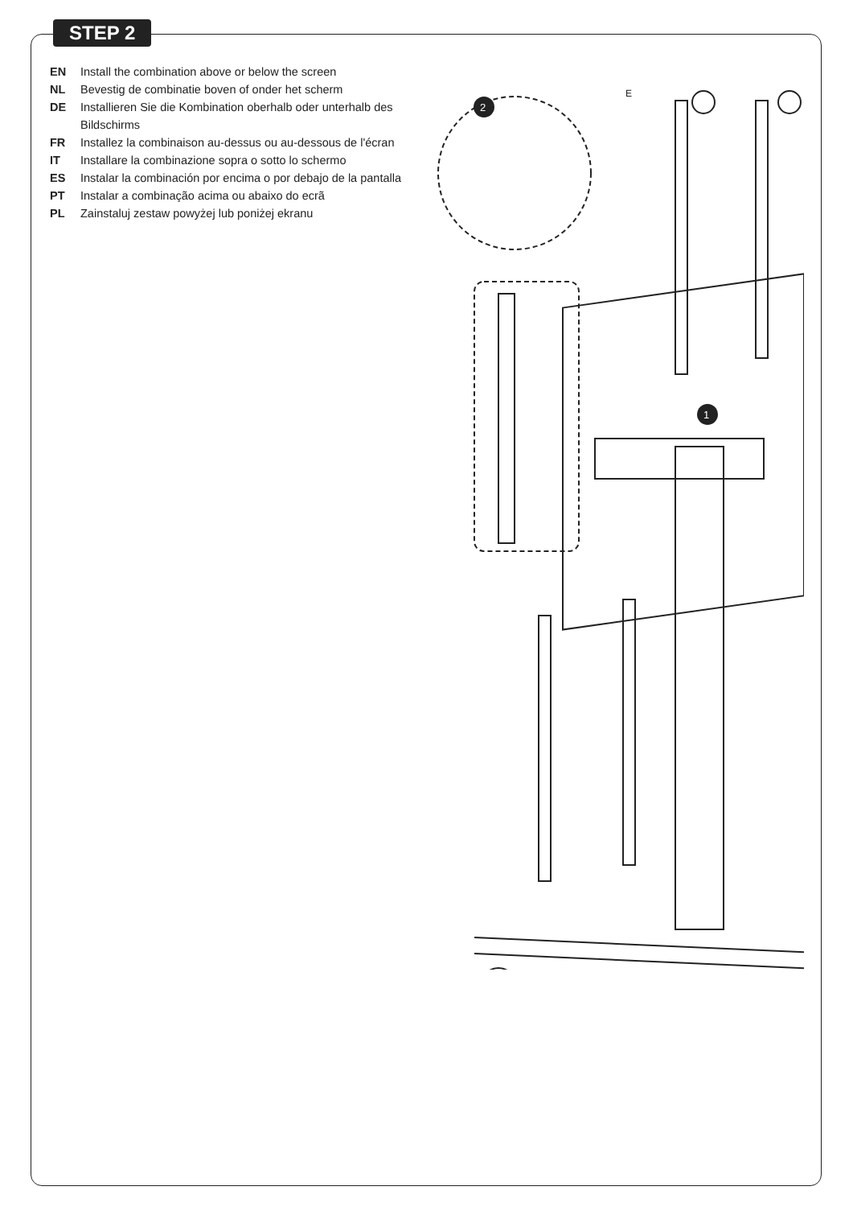STEP 2
EN Install the combination above or below the screen
NL Bevestig de combinatie boven of onder het scherm
DE Installieren Sie die Kombination oberhalb oder unterhalb des Bildschirms
FR Installez la combinaison au-dessus ou au-dessous de l'écran
IT Installare la combinazione sopra o sotto lo schermo
ES Instalar la combinación por encima o por debajo de la pantalla
PT Instalar a combinação acima ou abaixo do ecrã
PL Zainstaluj zestaw powyżej lub poniżej ekranu
2
1
E